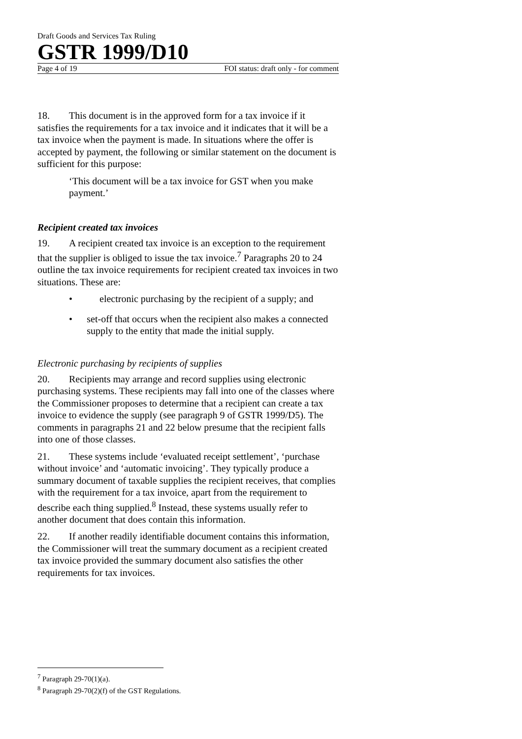Draft Goods and Services Tax Ruling
GSTR 1999/D10
Page 4 of 19 FOI status: draft only - for comment
18. This document is in the approved form for a tax invoice if it satisfies the requirements for a tax invoice and it indicates that it will be a tax invoice when the payment is made. In situations where the offer is accepted by payment, the following or similar statement on the document is sufficient for this purpose:
‘This document will be a tax invoice for GST when you make payment.’
Recipient created tax invoices
19. A recipient created tax invoice is an exception to the requirement that the supplier is obliged to issue the tax invoice.<sup>7</sup> Paragraphs 20 to 24 outline the tax invoice requirements for recipient created tax invoices in two situations. These are:
• electronic purchasing by the recipient of a supply; and
• set-off that occurs when the recipient also makes a connected supply to the entity that made the initial supply.
Electronic purchasing by recipients of supplies
20. Recipients may arrange and record supplies using electronic purchasing systems. These recipients may fall into one of the classes where the Commissioner proposes to determine that a recipient can create a tax invoice to evidence the supply (see paragraph 9 of GSTR 1999/D5). The comments in paragraphs 21 and 22 below presume that the recipient falls into one of those classes.
21. These systems include ‘evaluated receipt settlement’, ‘purchase without invoice’ and ‘automatic invoicing’. They typically produce a summary document of taxable supplies the recipient receives, that complies with the requirement for a tax invoice, apart from the requirement to describe each thing supplied.<sup>8</sup> Instead, these systems usually refer to another document that does contain this information.
22. If another readily identifiable document contains this information, the Commissioner will treat the summary document as a recipient created tax invoice provided the summary document also satisfies the other requirements for tax invoices.
<sup>7</sup> Paragraph 29-70(1)(a).
<sup>8</sup> Paragraph 29-70(2)(f) of the GST Regulations.